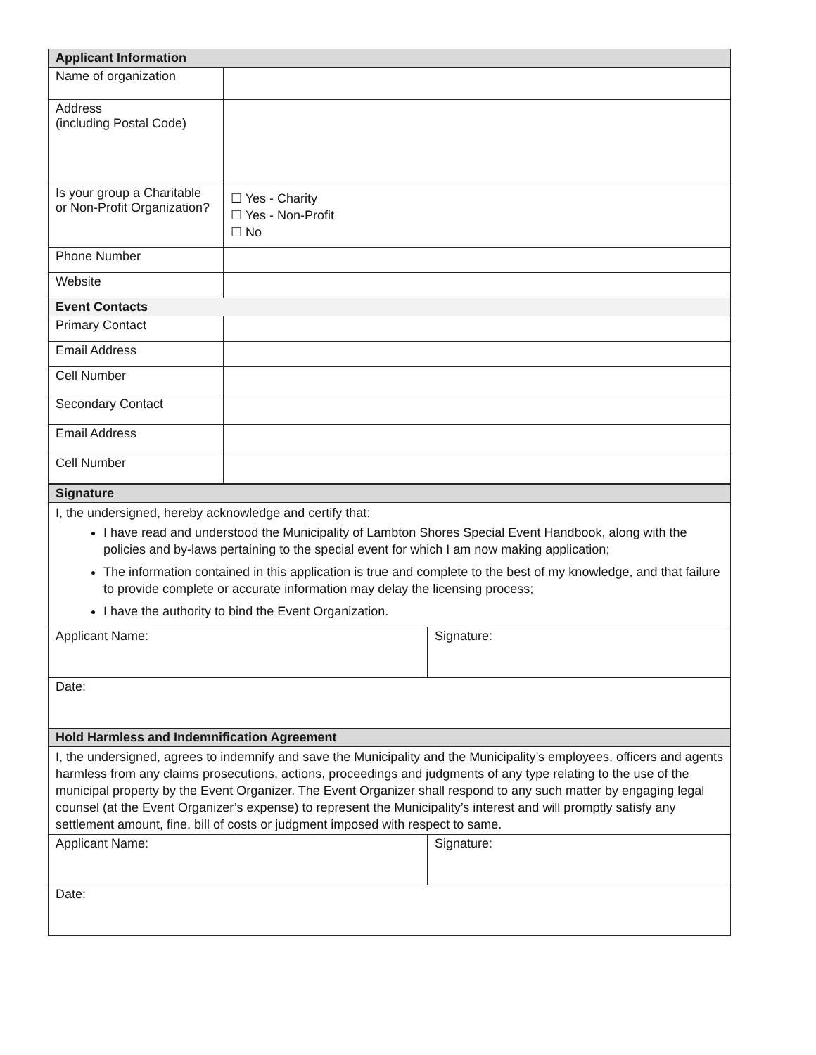| Applicant Information | |
| --- | --- |
| Name of organization | |
| Address (including Postal Code) | |
| Is your group a Charitable or Non-Profit Organization? | ☐ Yes - Charity ☐ Yes - Non-Profit ☐ No |
| Phone Number | |
| Website | |
| Event Contacts | |
| Primary Contact | |
| Email Address | |
| Cell Number | |
| Secondary Contact | |
| Email Address | |
| Cell Number | |
| Signature | |
| --- | --- |
| I, the undersigned, hereby acknowledge and certify that: I have read and understood the Municipality of Lambton Shores Special Event Handbook, along with the policies and by-laws pertaining to the special event for which I am now making application; The information contained in this application is true and complete to the best of my knowledge, and that failure to provide complete or accurate information may delay the licensing process; I have the authority to bind the Event Organization. | |
| Applicant Name: | Signature: |
| Date: | |
| Hold Harmless and Indemnification Agreement | |
| I, the undersigned, agrees to indemnify and save the Municipality and the Municipality’s employees, officers and agents harmless from any claims prosecutions, actions, proceedings and judgments of any type relating to the use of the municipal property by the Event Organizer. The Event Organizer shall respond to any such matter by engaging legal counsel (at the Event Organizer’s expense) to represent the Municipality’s interest and will promptly satisfy any settlement amount, fine, bill of costs or judgment imposed with respect to same. | |
| Applicant Name: | Signature: |
| Date: | |